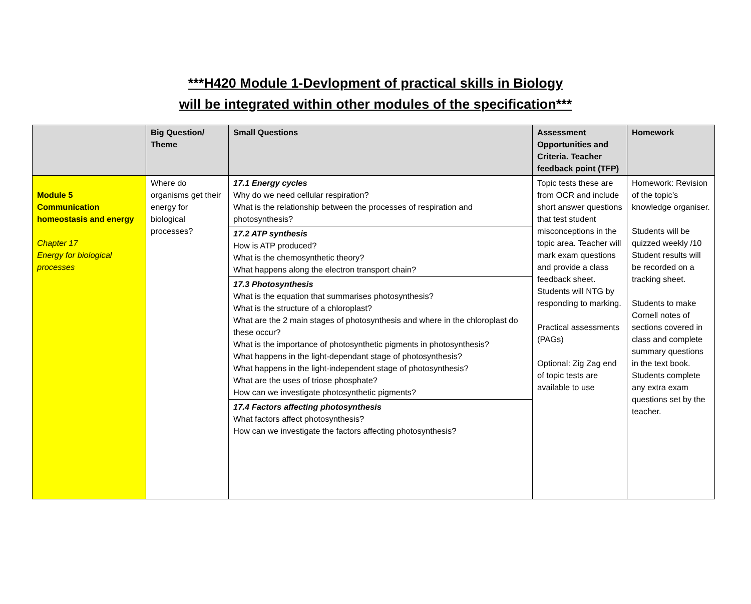***H420 Module 1-Devlopment of practical skills in Biology
will be integrated within other modules of the specification***
| | Big Question/ Theme | Small Questions | Assessment Opportunities and Criteria. Teacher feedback point (TFP) | Homework |
| --- | --- | --- | --- | --- |
| Module 5 Communication homeostasis and energy Chapter 17 Energy for biological processes | Where do organisms get their energy for biological processes? | 17.1 Energy cycles Why do we need cellular respiration? What is the relationship between the processes of respiration and photosynthesis? 17.2 ATP synthesis How is ATP produced? What is the chemosynthetic theory? What happens along the electron transport chain? 17.3 Photosynthesis What is the equation that summarises photosynthesis? What is the structure of a chloroplast? What are the 2 main stages of photosynthesis and where in the chloroplast do these occur? What is the importance of photosynthetic pigments in photosynthesis? What happens in the light-dependant stage of photosynthesis? What happens in the light-independent stage of photosynthesis? What are the uses of triose phosphate? How can we investigate photosynthetic pigments? 17.4 Factors affecting photosynthesis What factors affect photosynthesis? How can we investigate the factors affecting photosynthesis? | Topic tests these are from OCR and include short answer questions that test student misconceptions in the topic area. Teacher will mark exam questions and provide a class feedback sheet. Students will NTG by responding to marking. Practical assessments (PAGs) Optional: Zig Zag end of topic tests are available to use | Homework: Revision of the topic’s knowledge organiser. Students will be quizzed weekly /10 Student results will be recorded on a tracking sheet. Students to make Cornell notes of sections covered in class and complete summary questions in the text book. Students complete any extra exam questions set by the teacher. |